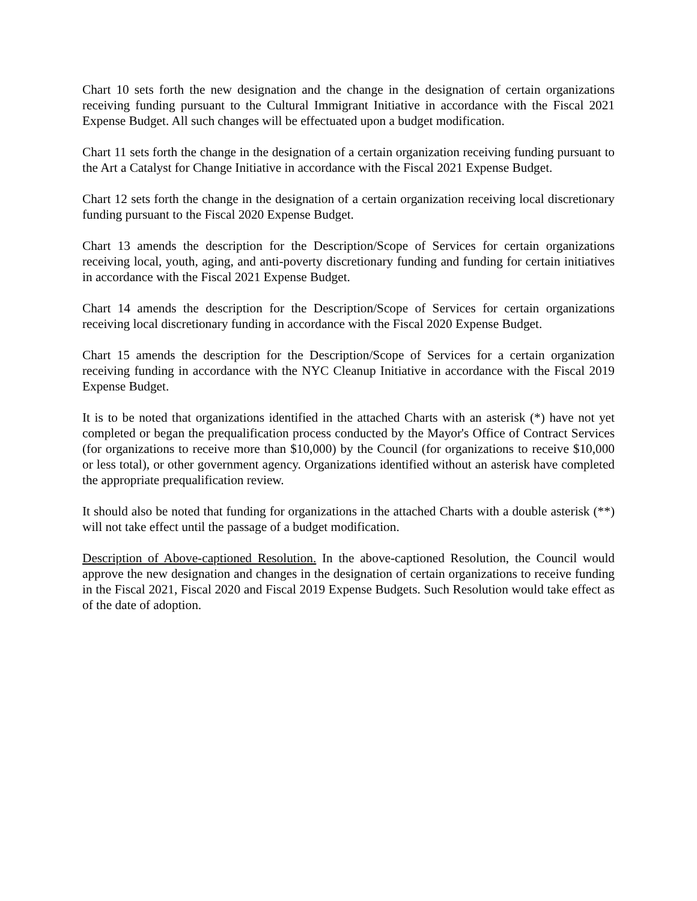Chart 10 sets forth the new designation and the change in the designation of certain organizations receiving funding pursuant to the Cultural Immigrant Initiative in accordance with the Fiscal 2021 Expense Budget. All such changes will be effectuated upon a budget modification.
Chart 11 sets forth the change in the designation of a certain organization receiving funding pursuant to the Art a Catalyst for Change Initiative in accordance with the Fiscal 2021 Expense Budget.
Chart 12 sets forth the change in the designation of a certain organization receiving local discretionary funding pursuant to the Fiscal 2020 Expense Budget.
Chart 13 amends the description for the Description/Scope of Services for certain organizations receiving local, youth, aging, and anti-poverty discretionary funding and funding for certain initiatives in accordance with the Fiscal 2021 Expense Budget.
Chart 14 amends the description for the Description/Scope of Services for certain organizations receiving local discretionary funding in accordance with the Fiscal 2020 Expense Budget.
Chart 15 amends the description for the Description/Scope of Services for a certain organization receiving funding in accordance with the NYC Cleanup Initiative in accordance with the Fiscal 2019 Expense Budget.
It is to be noted that organizations identified in the attached Charts with an asterisk (*) have not yet completed or began the prequalification process conducted by the Mayor's Office of Contract Services (for organizations to receive more than $10,000) by the Council (for organizations to receive $10,000 or less total), or other government agency. Organizations identified without an asterisk have completed the appropriate prequalification review.
It should also be noted that funding for organizations in the attached Charts with a double asterisk (**) will not take effect until the passage of a budget modification.
Description of Above-captioned Resolution. In the above-captioned Resolution, the Council would approve the new designation and changes in the designation of certain organizations to receive funding in the Fiscal 2021, Fiscal 2020 and Fiscal 2019 Expense Budgets. Such Resolution would take effect as of the date of adoption.